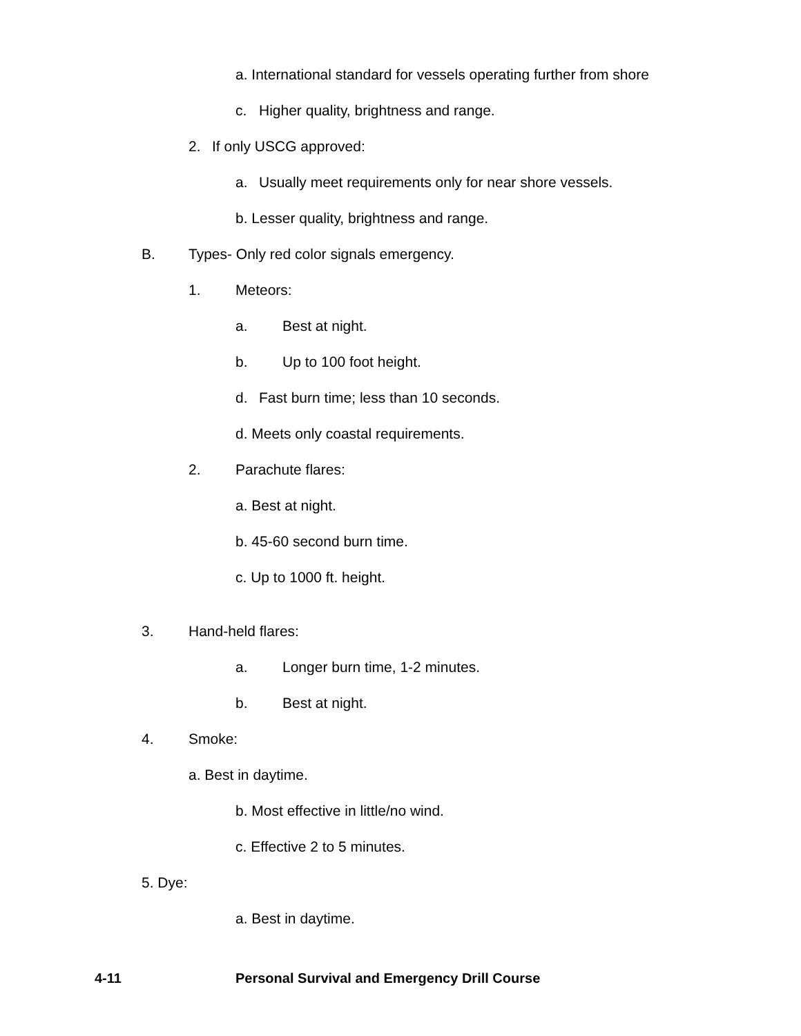a. International standard for vessels operating further from shore
c. Higher quality, brightness and range.
2. If only USCG approved:
a. Usually meet requirements only for near shore vessels.
b. Lesser quality, brightness and range.
B. Types- Only red color signals emergency.
1. Meteors:
a. Best at night.
b. Up to 100 foot height.
d. Fast burn time; less than 10 seconds.
d. Meets only coastal requirements.
2. Parachute flares:
a. Best at night.
b. 45-60 second burn time.
c. Up to 1000 ft. height.
3. Hand-held flares:
a. Longer burn time, 1-2 minutes.
b. Best at night.
4. Smoke:
a. Best in daytime.
b. Most effective in little/no wind.
c. Effective 2 to 5 minutes.
5. Dye:
a. Best in daytime.
4-11 Personal Survival and Emergency Drill Course